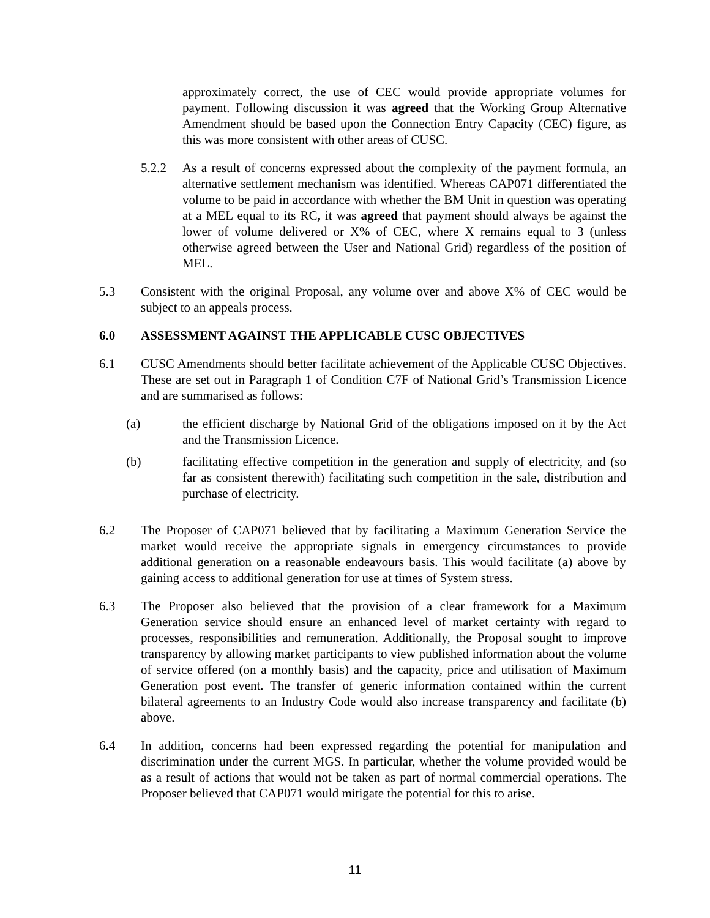approximately correct, the use of CEC would provide appropriate volumes for payment. Following discussion it was agreed that the Working Group Alternative Amendment should be based upon the Connection Entry Capacity (CEC) figure, as this was more consistent with other areas of CUSC.
5.2.2 As a result of concerns expressed about the complexity of the payment formula, an alternative settlement mechanism was identified. Whereas CAP071 differentiated the volume to be paid in accordance with whether the BM Unit in question was operating at a MEL equal to its RC, it was agreed that payment should always be against the lower of volume delivered or X% of CEC, where X remains equal to 3 (unless otherwise agreed between the User and National Grid) regardless of the position of MEL.
5.3 Consistent with the original Proposal, any volume over and above X% of CEC would be subject to an appeals process.
6.0 ASSESSMENT AGAINST THE APPLICABLE CUSC OBJECTIVES
6.1 CUSC Amendments should better facilitate achievement of the Applicable CUSC Objectives. These are set out in Paragraph 1 of Condition C7F of National Grid’s Transmission Licence and are summarised as follows:
(a) the efficient discharge by National Grid of the obligations imposed on it by the Act and the Transmission Licence.
(b) facilitating effective competition in the generation and supply of electricity, and (so far as consistent therewith) facilitating such competition in the sale, distribution and purchase of electricity.
6.2 The Proposer of CAP071 believed that by facilitating a Maximum Generation Service the market would receive the appropriate signals in emergency circumstances to provide additional generation on a reasonable endeavours basis. This would facilitate (a) above by gaining access to additional generation for use at times of System stress.
6.3 The Proposer also believed that the provision of a clear framework for a Maximum Generation service should ensure an enhanced level of market certainty with regard to processes, responsibilities and remuneration. Additionally, the Proposal sought to improve transparency by allowing market participants to view published information about the volume of service offered (on a monthly basis) and the capacity, price and utilisation of Maximum Generation post event. The transfer of generic information contained within the current bilateral agreements to an Industry Code would also increase transparency and facilitate (b) above.
6.4 In addition, concerns had been expressed regarding the potential for manipulation and discrimination under the current MGS. In particular, whether the volume provided would be as a result of actions that would not be taken as part of normal commercial operations. The Proposer believed that CAP071 would mitigate the potential for this to arise.
11